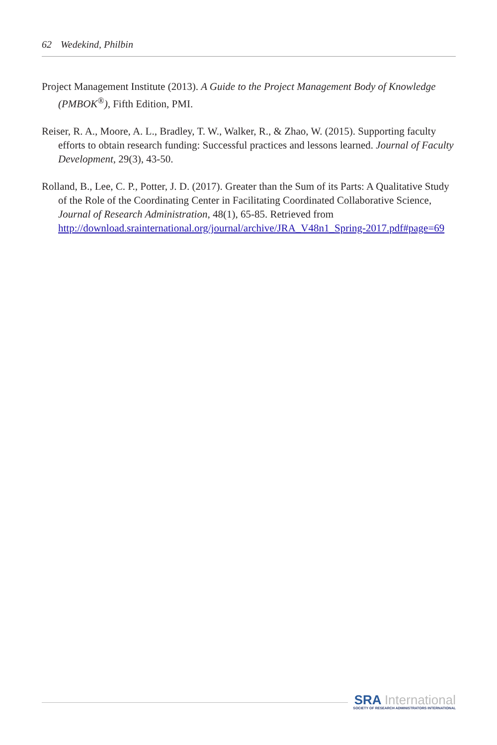62 Wedekind, Philbin
Project Management Institute (2013). A Guide to the Project Management Body of Knowledge (PMBOK<sup>®</sup>), Fifth Edition, PMI.
Reiser, R. A., Moore, A. L., Bradley, T. W., Walker, R., & Zhao, W. (2015). Supporting faculty efforts to obtain research funding: Successful practices and lessons learned. Journal of Faculty Development, 29(3), 43-50.
Rolland, B., Lee, C. P., Potter, J. D. (2017). Greater than the Sum of its Parts: A Qualitative Study of the Role of the Coordinating Center in Facilitating Coordinated Collaborative Science, Journal of Research Administration, 48(1), 65-85. Retrieved from http://download.srainternational.org/journal/archive/JRA_V48n1_Spring-2017.pdf#page=69
SRA International
SOCIETY OF RESEARCH ADMINISTRATORS INTERNATIONAL